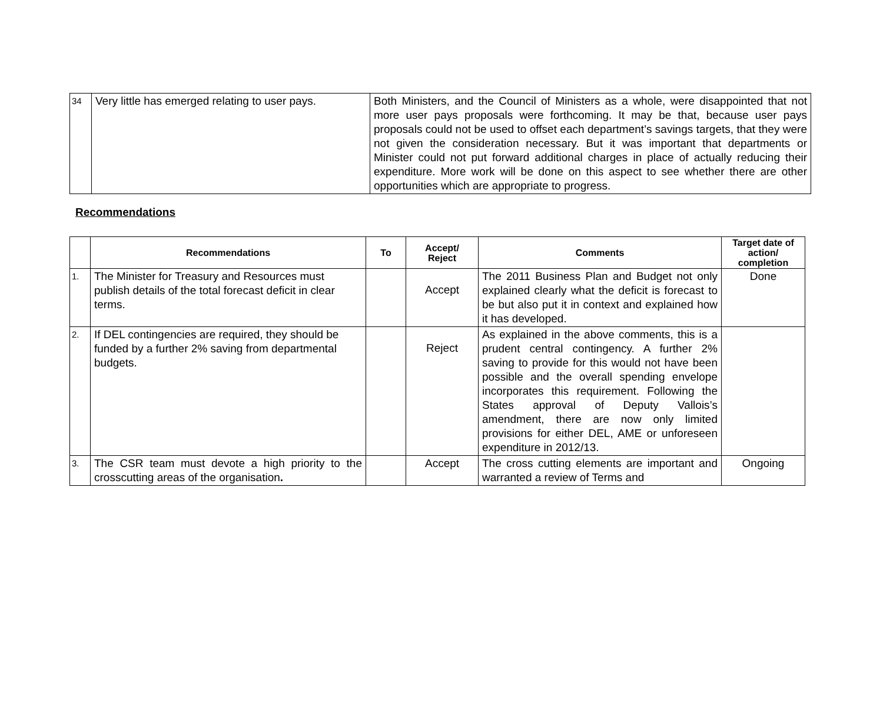| 34 | Very little has emerged relating to user pays. | Both Ministers, and the Council of Ministers as a whole, were disappointed that not more user pays proposals were forthcoming. It may be that, because user pays proposals could not be used to offset each department’s savings targets, that they were not given the consideration necessary. But it was important that departments or Minister could not put forward additional charges in place of actually reducing their expenditure. More work will be done on this aspect to see whether there are other opportunities which are appropriate to progress. |
Recommendations
| | Recommendations | To | Accept/ Reject | Comments | Target date of action/ completion |
| --- | --- | --- | --- | --- | --- |
| 1. | The Minister for Treasury and Resources must publish details of the total forecast deficit in clear terms. | | Accept | The 2011 Business Plan and Budget not only explained clearly what the deficit is forecast to be but also put it in context and explained how it has developed. | Done |
| 2. | If DEL contingencies are required, they should be funded by a further 2% saving from departmental budgets. | | Reject | As explained in the above comments, this is a prudent central contingency. A further 2% saving to provide for this would not have been possible and the overall spending envelope incorporates this requirement. Following the States approval of Deputy Vallois’s amendment, there are now only limited provisions for either DEL, AME or unforeseen expenditure in 2012/13. | |
| 3. | The CSR team must devote a high priority to the crosscutting areas of the organisation . | | Accept | The cross cutting elements are important and warranted a review of Terms and | Ongoing |